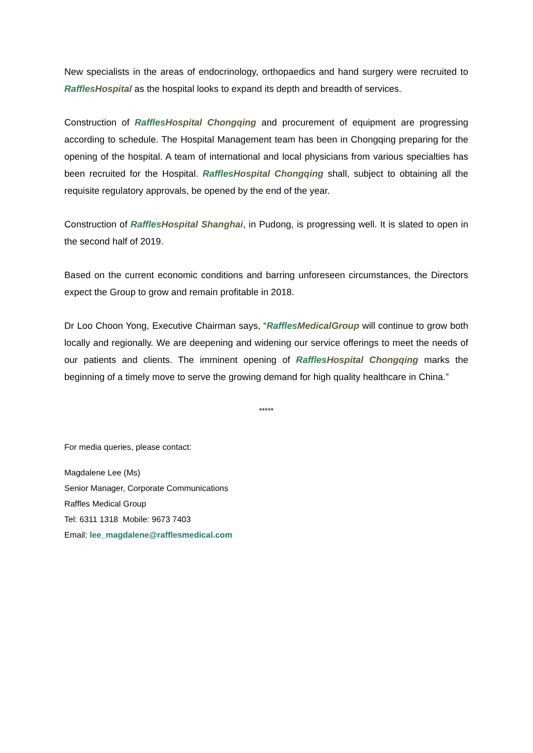New specialists in the areas of endocrinology, orthopaedics and hand surgery were recruited to Raffles Hospital as the hospital looks to expand its depth and breadth of services.
Construction of Raffles Hospital Chongqing and procurement of equipment are progressing according to schedule. The Hospital Management team has been in Chongqing preparing for the opening of the hospital. A team of international and local physicians from various specialties has been recruited for the Hospital. Raffles Hospital Chongqing shall, subject to obtaining all the requisite regulatory approvals, be opened by the end of the year.
Construction of Raffles Hospital Shanghai, in Pudong, is progressing well. It is slated to open in the second half of 2019.
Based on the current economic conditions and barring unforeseen circumstances, the Directors expect the Group to grow and remain profitable in 2018.
Dr Loo Choon Yong, Executive Chairman says, “Raffles MedicalGroup will continue to grow both locally and regionally. We are deepening and widening our service offerings to meet the needs of our patients and clients. The imminent opening of Raffles Hospital Chongqing marks the beginning of a timely move to serve the growing demand for high quality healthcare in China.”
*****
For media queries, please contact:
Magdalene Lee (Ms)
Senior Manager, Corporate Communications
Raffles Medical Group
Tel: 6311 1318 Mobile: 9673 7403
Email: lee_magdalene@rafflesmedical.com